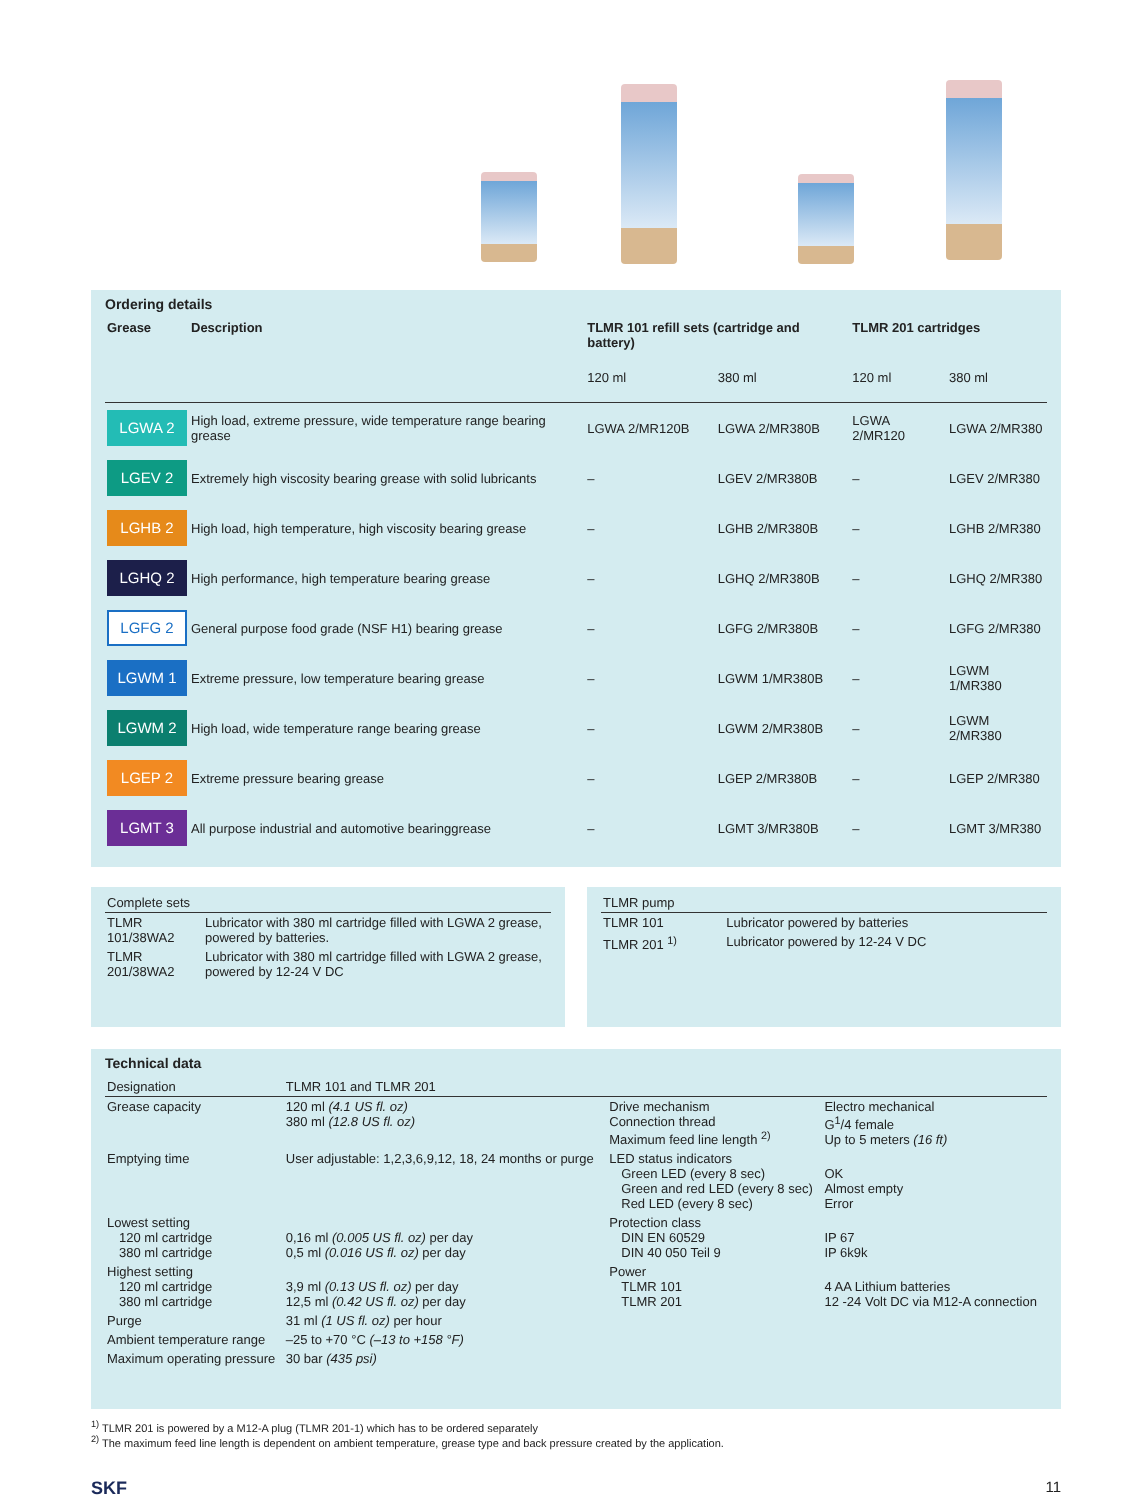Ordering details
| Grease | Description | TLMR 101 refill sets (cartridge and battery) | | TLMR 201 cartridges | |
| --- | --- | --- | --- | --- | --- |
| | | 120 ml | 380 ml | 120 ml | 380 ml |
| LGWA 2 | High load, extreme pressure, wide temperature range bearing grease | LGWA 2/MR120B | LGWA 2/MR380B | LGWA 2/MR120 | LGWA 2/MR380 |
| LGEV 2 | Extremely high viscosity bearing grease with solid lubricants | – | LGEV 2/MR380B | – | LGEV 2/MR380 |
| LGHB 2 | High load, high temperature, high viscosity bearing grease | – | LGHB 2/MR380B | – | LGHB 2/MR380 |
| LGHQ 2 | High performance, high temperature bearing grease | – | LGHQ 2/MR380B | – | LGHQ 2/MR380 |
| LGFG 2 | General purpose food grade (NSF H1) bearing grease | – | LGFG 2/MR380B | – | LGFG 2/MR380 |
| LGWM 1 | Extreme pressure, low temperature bearing grease | – | LGWM 1/MR380B | – | LGWM 1/MR380 |
| LGWM 2 | High load, wide temperature range bearing grease | – | LGWM 2/MR380B | – | LGWM 2/MR380 |
| LGEP 2 | Extreme pressure bearing grease | – | LGEP 2/MR380B | – | LGEP 2/MR380 |
| LGMT 3 | All purpose industrial and automotive bearinggrease | – | LGMT 3/MR380B | – | LGMT 3/MR380 |
| Complete sets | |
| TLMR 101/38WA2 | Lubricator with 380 ml cartridge filled with LGWA 2 grease, powered by batteries. |
| TLMR 201/38WA2 | Lubricator with 380 ml cartridge filled with LGWA 2 grease, powered by 12-24 V DC |
| TLMR pump | |
| TLMR 101 | Lubricator powered by batteries |
| TLMR 201 <sup>1)</sup> | Lubricator powered by 12-24 V DC |
Technical data
| Designation | TLMR 101 and TLMR 201 | | |
| Grease capacity | 120 ml (4.1 US fl. oz) 380 ml (12.8 US fl. oz) | Drive mechanism Connection thread Maximum feed line length <sup>2)</sup> | Electro mechanical G<sup>1</sup>/4 female Up to 5 meters (16 ft) |
| Emptying time | User adjustable: 1,2,3,6,9,12, 18, 24 months or purge | LED status indicators Green LED (every 8 sec) Green and red LED (every 8 sec) Red LED (every 8 sec) | OK Almost empty Error |
| Lowest setting 120 ml cartridge 380 ml cartridge | 0,16 ml (0.005 US fl. oz) per day 0,5 ml (0.016 US fl. oz) per day | Protection class DIN EN 60529 DIN 40 050 Teil 9 | IP 67 IP 6k9k |
| Highest setting 120 ml cartridge 380 ml cartridge | 3,9 ml (0.13 US fl. oz) per day 12,5 ml (0.42 US fl. oz) per day | Power TLMR 101 TLMR 201 | 4 AA Lithium batteries 12 -24 Volt DC via M12-A connection |
| Purge | 31 ml (1 US fl. oz) per hour | | |
| Ambient temperature range | –25 to +70 °C (–13 to +158 °F) | | |
| Maximum operating pressure | 30 bar (435 psi) | | |
<sup>1)</sup> TLMR 201 is powered by a M12-A plug (TLMR 201-1) which has to be ordered separately
<sup>2)</sup> The maximum feed line length is dependent on ambient temperature, grease type and back pressure created by the application.
SKF 11